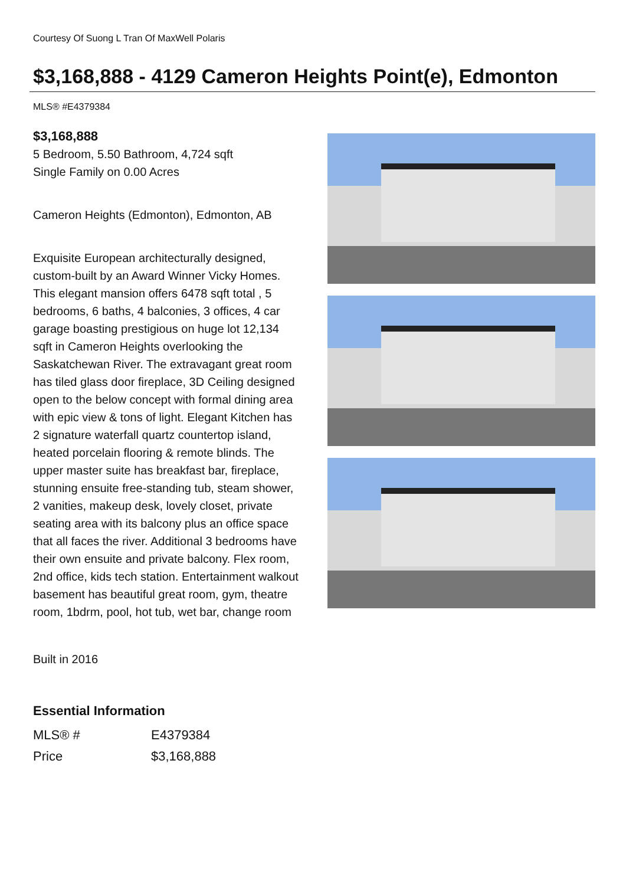Courtesy Of Suong L Tran Of MaxWell Polaris
$3,168,888 - 4129 Cameron Heights Point(e), Edmonton
MLS® #E4379384
$3,168,888
5 Bedroom, 5.50 Bathroom, 4,724 sqft
Single Family on 0.00 Acres
Cameron Heights (Edmonton), Edmonton, AB
Exquisite European architecturally designed, custom-built by an Award Winner Vicky Homes. This elegant mansion offers 6478 sqft total , 5 bedrooms, 6 baths, 4 balconies, 3 offices, 4 car garage boasting prestigious on huge lot 12,134 sqft in Cameron Heights overlooking the Saskatchewan River. The extravagant great room has tiled glass door fireplace, 3D Ceiling designed open to the below concept with formal dining area with epic view & tons of light. Elegant Kitchen has 2 signature waterfall quartz countertop island, heated porcelain flooring & remote blinds. The upper master suite has breakfast bar, fireplace, stunning ensuite free-standing tub, steam shower, 2 vanities, makeup desk, lovely closet, private seating area with its balcony plus an office space that all faces the river. Additional 3 bedrooms have their own ensuite and private balcony. Flex room, 2nd office, kids tech station. Entertainment walkout basement has beautiful great room, gym, theatre room, 1bdrm, pool, hot tub, wet bar, change room
Built in 2016
Essential Information
| MLS® # | E4379384 |
| Price | $3,168,888 |